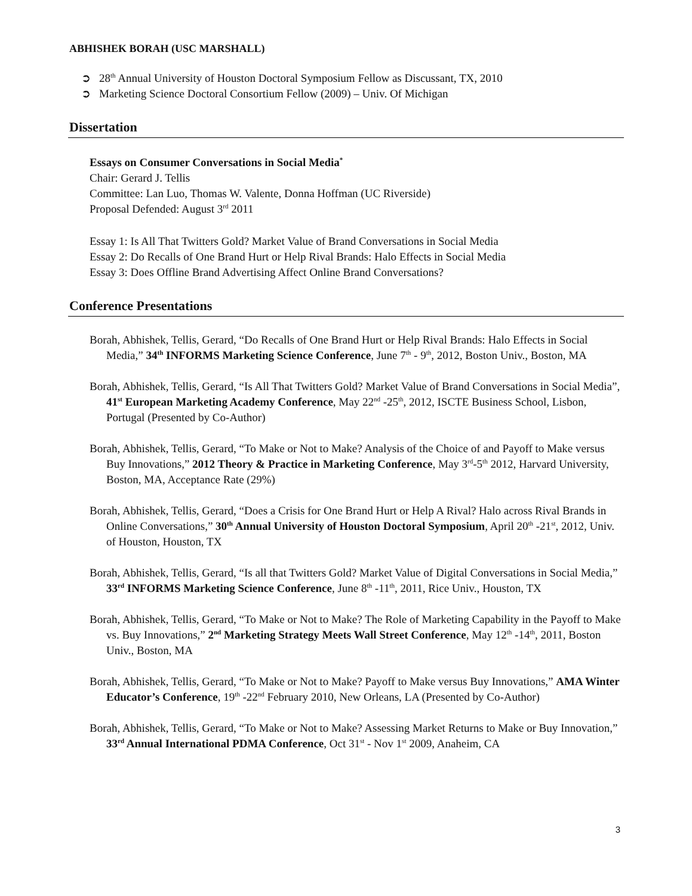ABHISHEK BORAH (USC MARSHALL)
➲ 28<sup>th</sup> Annual University of Houston Doctoral Symposium Fellow as Discussant, TX, 2010
➲ Marketing Science Doctoral Consortium Fellow (2009) – Univ. Of Michigan
Dissertation
Essays on Consumer Conversations in Social Media<sup>*</sup>
Chair: Gerard J. Tellis
Committee: Lan Luo, Thomas W. Valente, Donna Hoffman (UC Riverside)
Proposal Defended: August 3<sup>rd</sup> 2011
Essay 1: Is All That Twitters Gold? Market Value of Brand Conversations in Social Media
Essay 2: Do Recalls of One Brand Hurt or Help Rival Brands: Halo Effects in Social Media
Essay 3: Does Offline Brand Advertising Affect Online Brand Conversations?
Conference Presentations
Borah, Abhishek, Tellis, Gerard, “Do Recalls of One Brand Hurt or Help Rival Brands: Halo Effects in Social Media,” 34<sup>th</sup> INFORMS Marketing Science Conference, June 7<sup>th</sup> - 9<sup>th</sup>, 2012, Boston Univ., Boston, MA
Borah, Abhishek, Tellis, Gerard, “Is All That Twitters Gold? Market Value of Brand Conversations in Social Media”, 41<sup>st</sup> European Marketing Academy Conference, May 22<sup>nd</sup> -25<sup>th</sup>, 2012, ISCTE Business School, Lisbon, Portugal (Presented by Co-Author)
Borah, Abhishek, Tellis, Gerard, “To Make or Not to Make? Analysis of the Choice of and Payoff to Make versus Buy Innovations,” 2012 Theory & Practice in Marketing Conference, May 3<sup>rd</sup>-5<sup>th</sup> 2012, Harvard University, Boston, MA, Acceptance Rate (29%)
Borah, Abhishek, Tellis, Gerard, “Does a Crisis for One Brand Hurt or Help A Rival? Halo across Rival Brands in Online Conversations,” 30<sup>th</sup> Annual University of Houston Doctoral Symposium, April 20<sup>th</sup> -21<sup>st</sup>, 2012, Univ. of Houston, Houston, TX
Borah, Abhishek, Tellis, Gerard, “Is all that Twitters Gold? Market Value of Digital Conversations in Social Media,” 33<sup>rd</sup> INFORMS Marketing Science Conference, June 8<sup>th</sup> -11<sup>th</sup>, 2011, Rice Univ., Houston, TX
Borah, Abhishek, Tellis, Gerard, “To Make or Not to Make? The Role of Marketing Capability in the Payoff to Make vs. Buy Innovations,” 2<sup>nd</sup> Marketing Strategy Meets Wall Street Conference, May 12<sup>th</sup> -14<sup>th</sup>, 2011, Boston Univ., Boston, MA
Borah, Abhishek, Tellis, Gerard, “To Make or Not to Make? Payoff to Make versus Buy Innovations,” AMA Winter Educator’s Conference, 19<sup>th</sup> -22<sup>nd</sup> February 2010, New Orleans, LA (Presented by Co-Author)
Borah, Abhishek, Tellis, Gerard, “To Make or Not to Make? Assessing Market Returns to Make or Buy Innovation,” 33<sup>rd</sup> Annual International PDMA Conference, Oct 31<sup>st</sup> - Nov 1<sup>st</sup> 2009, Anaheim, CA
3